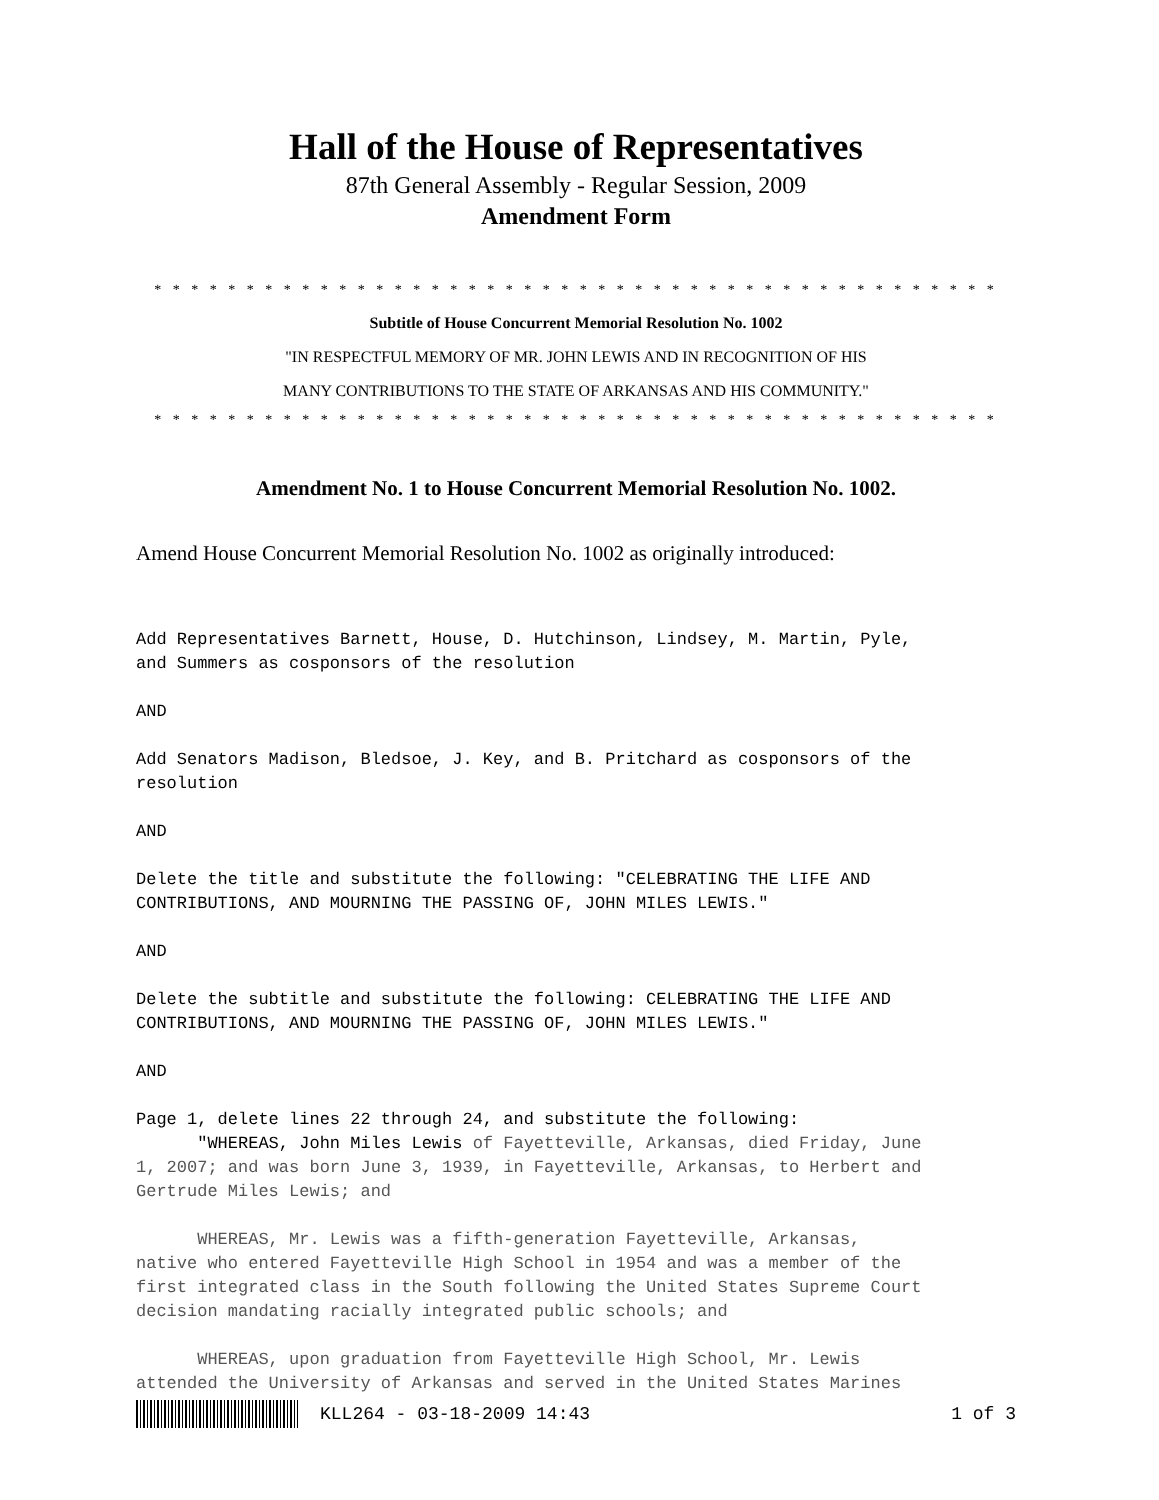Hall of the House of Representatives
87th General Assembly - Regular Session, 2009
Amendment Form
* * * * * * * * * * * * * * * * * * * * * * * * * * * * * * * * * * * * * * * * * * * * * *
Subtitle of House Concurrent Memorial Resolution No. 1002
"IN RESPECTFUL MEMORY OF MR. JOHN LEWIS AND IN RECOGNITION OF HIS
MANY CONTRIBUTIONS TO THE STATE OF ARKANSAS AND HIS COMMUNITY."
* * * * * * * * * * * * * * * * * * * * * * * * * * * * * * * * * * * * * * * * * * * * * *
Amendment No. 1 to House Concurrent Memorial Resolution No. 1002.
Amend House Concurrent Memorial Resolution No. 1002 as originally introduced:
Add Representatives Barnett, House, D. Hutchinson, Lindsey, M. Martin, Pyle,
and Summers as cosponsors of the resolution

AND

Add Senators Madison, Bledsoe, J. Key, and B. Pritchard as cosponsors of the
resolution

AND

Delete the title and substitute the following: "CELEBRATING THE LIFE AND
CONTRIBUTIONS, AND MOURNING THE PASSING OF, JOHN MILES LEWIS."

AND

Delete the subtitle and substitute the following: CELEBRATING THE LIFE AND
CONTRIBUTIONS, AND MOURNING THE PASSING OF, JOHN MILES LEWIS."

AND

Page 1, delete lines 22 through 24, and substitute the following:
      "WHEREAS, John Miles Lewis of Fayetteville, Arkansas, died Friday, June
1, 2007; and was born June 3, 1939, in Fayetteville, Arkansas, to Herbert and
Gertrude Miles Lewis; and

      WHEREAS, Mr. Lewis was a fifth-generation Fayetteville, Arkansas,
native who entered Fayetteville High School in 1954 and was a member of the
first integrated class in the South following the United States Supreme Court
decision mandating racially integrated public schools; and

      WHEREAS, upon graduation from Fayetteville High School, Mr. Lewis
attended the University of Arkansas and served in the United States Marines
KLL264 - 03-18-2009 14:43 1 of 3